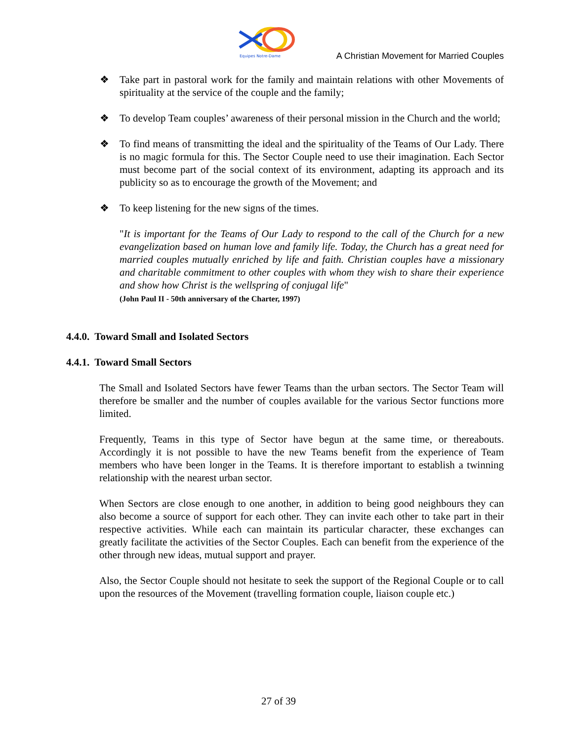Equipes Notre-Dame
A Christian Movement for Married Couples
❖ Take part in pastoral work for the family and maintain relations with other Movements of spirituality at the service of the couple and the family;
❖ To develop Team couples’ awareness of their personal mission in the Church and the world;
❖ To find means of transmitting the ideal and the spirituality of the Teams of Our Lady. There is no magic formula for this. The Sector Couple need to use their imagination. Each Sector must become part of the social context of its environment, adapting its approach and its publicity so as to encourage the growth of the Movement; and
❖ To keep listening for the new signs of the times.
"It is important for the Teams of Our Lady to respond to the call of the Church for a new evangelization based on human love and family life. Today, the Church has a great need for married couples mutually enriched by life and faith. Christian couples have a missionary and charitable commitment to other couples with whom they wish to share their experience and show how Christ is the wellspring of conjugal life"
(John Paul II - 50th anniversary of the Charter, 1997)
4.4.0. Toward Small and Isolated Sectors
4.4.1. Toward Small Sectors
The Small and Isolated Sectors have fewer Teams than the urban sectors. The Sector Team will therefore be smaller and the number of couples available for the various Sector functions more limited.
Frequently, Teams in this type of Sector have begun at the same time, or thereabouts. Accordingly it is not possible to have the new Teams benefit from the experience of Team members who have been longer in the Teams. It is therefore important to establish a twinning relationship with the nearest urban sector.
When Sectors are close enough to one another, in addition to being good neighbours they can also become a source of support for each other. They can invite each other to take part in their respective activities. While each can maintain its particular character, these exchanges can greatly facilitate the activities of the Sector Couples. Each can benefit from the experience of the other through new ideas, mutual support and prayer.
Also, the Sector Couple should not hesitate to seek the support of the Regional Couple or to call upon the resources of the Movement (travelling formation couple, liaison couple etc.)
27 of 39